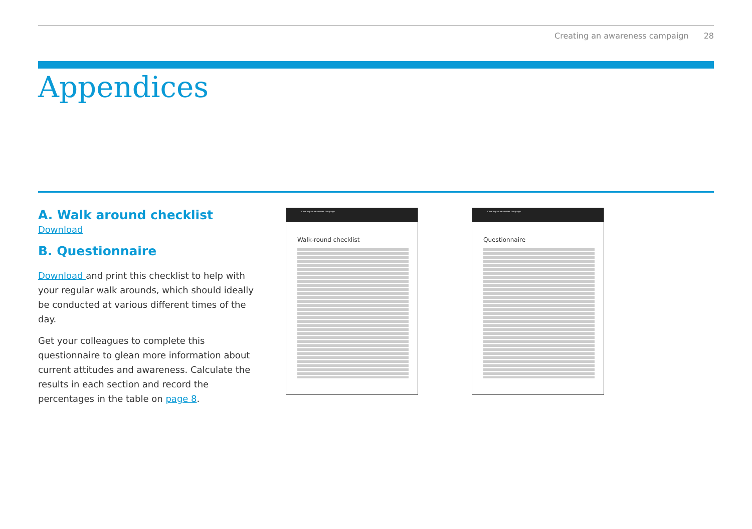Creating an awareness campaign 28
Appendices
A. Walk around checklist
Download
B. Questionnaire
Download and print this checklist to help with your regular walk arounds, which should ideally be conducted at various different times of the day.
Get your colleagues to complete this questionnaire to glean more information about current attitudes and awareness. Calculate the results in each section and record the percentages in the table on page 8.
Creating an awareness campaign
Walk-round checklist
Creating an awareness campaign
Questionnaire